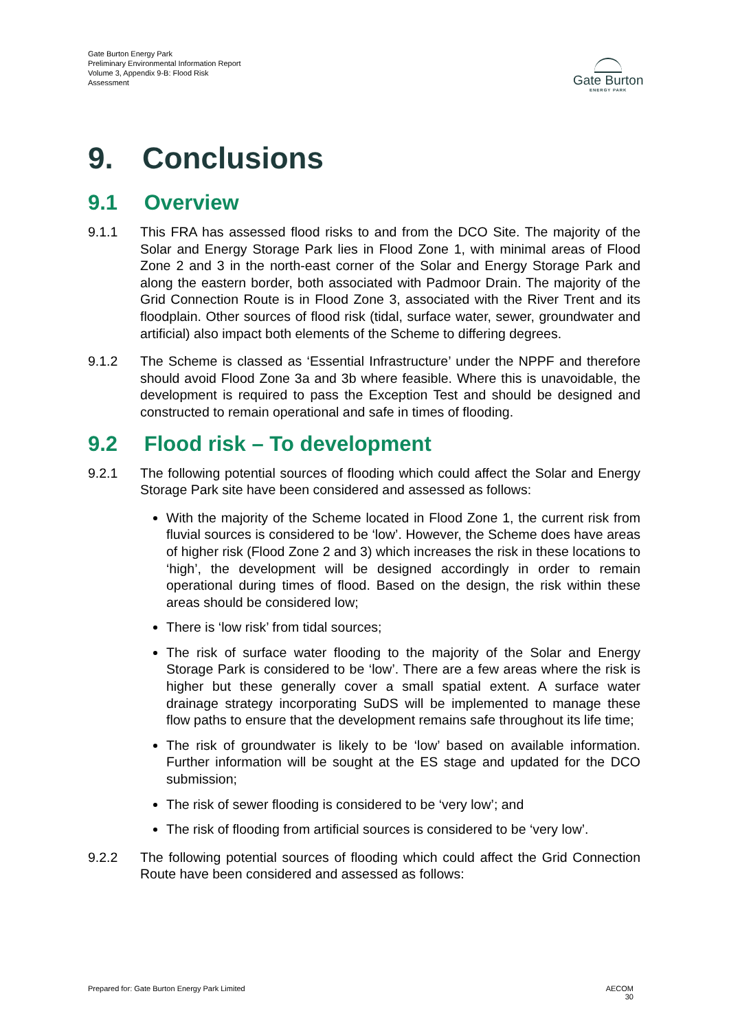Gate Burton Energy Park
Preliminary Environmental Information Report
Volume 3, Appendix 9-B: Flood Risk
Assessment
Gate Burton
ENERGY PARK
9. Conclusions
9.1 Overview
9.1.1 This FRA has assessed flood risks to and from the DCO Site. The majority of the Solar and Energy Storage Park lies in Flood Zone 1, with minimal areas of Flood Zone 2 and 3 in the north-east corner of the Solar and Energy Storage Park and along the eastern border, both associated with Padmoor Drain. The majority of the Grid Connection Route is in Flood Zone 3, associated with the River Trent and its floodplain. Other sources of flood risk (tidal, surface water, sewer, groundwater and artificial) also impact both elements of the Scheme to differing degrees.
9.1.2 The Scheme is classed as ‘Essential Infrastructure’ under the NPPF and therefore should avoid Flood Zone 3a and 3b where feasible. Where this is unavoidable, the development is required to pass the Exception Test and should be designed and constructed to remain operational and safe in times of flooding.
9.2 Flood risk – To development
9.2.1 The following potential sources of flooding which could affect the Solar and Energy Storage Park site have been considered and assessed as follows:
With the majority of the Scheme located in Flood Zone 1, the current risk from fluvial sources is considered to be ‘low’. However, the Scheme does have areas of higher risk (Flood Zone 2 and 3) which increases the risk in these locations to ‘high’, the development will be designed accordingly in order to remain operational during times of flood. Based on the design, the risk within these areas should be considered low;
There is ‘low risk’ from tidal sources;
The risk of surface water flooding to the majority of the Solar and Energy Storage Park is considered to be ‘low’. There are a few areas where the risk is higher but these generally cover a small spatial extent. A surface water drainage strategy incorporating SuDS will be implemented to manage these flow paths to ensure that the development remains safe throughout its life time;
The risk of groundwater is likely to be ‘low’ based on available information. Further information will be sought at the ES stage and updated for the DCO submission;
The risk of sewer flooding is considered to be ‘very low’; and
The risk of flooding from artificial sources is considered to be ‘very low’.
9.2.2 The following potential sources of flooding which could affect the Grid Connection Route have been considered and assessed as follows:
Prepared for: Gate Burton Energy Park Limited AECOM
30